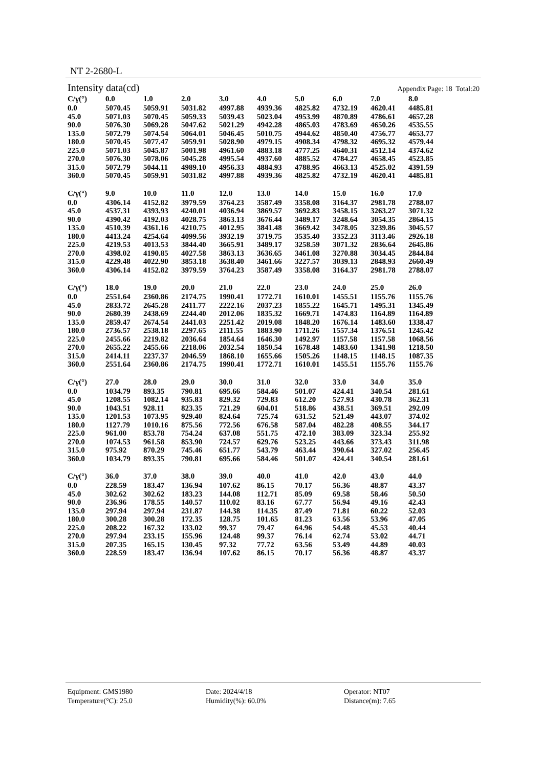NT 2-2680-L
Intensity data(cd) Appendix Page: 18 Total:20
| C/γ(°) | 0.0 | 1.0 | 2.0 | 3.0 | 4.0 | 5.0 | 6.0 | 7.0 | 8.0 |
| --- | --- | --- | --- | --- | --- | --- | --- | --- | --- |
| 0.0 | 5070.45 | 5059.91 | 5031.82 | 4997.88 | 4939.36 | 4825.82 | 4732.19 | 4620.41 | 4485.81 |
| 45.0 | 5071.03 | 5070.45 | 5059.33 | 5039.43 | 5023.04 | 4953.99 | 4870.89 | 4786.61 | 4657.28 |
| 90.0 | 5076.30 | 5069.28 | 5047.62 | 5021.29 | 4942.28 | 4865.03 | 4783.69 | 4650.26 | 4535.55 |
| 135.0 | 5072.79 | 5074.54 | 5064.01 | 5046.45 | 5010.75 | 4944.62 | 4850.40 | 4756.77 | 4653.77 |
| 180.0 | 5070.45 | 5077.47 | 5059.91 | 5028.90 | 4979.15 | 4908.34 | 4798.32 | 4695.32 | 4579.44 |
| 225.0 | 5071.03 | 5045.87 | 5001.98 | 4961.60 | 4883.18 | 4777.25 | 4640.31 | 4512.14 | 4374.62 |
| 270.0 | 5076.30 | 5078.06 | 5045.28 | 4995.54 | 4937.60 | 4885.52 | 4784.27 | 4658.45 | 4523.85 |
| 315.0 | 5072.79 | 5044.11 | 4989.10 | 4956.33 | 4884.93 | 4788.95 | 4663.13 | 4525.02 | 4391.59 |
| 360.0 | 5070.45 | 5059.91 | 5031.82 | 4997.88 | 4939.36 | 4825.82 | 4732.19 | 4620.41 | 4485.81 |
| C/γ(°) | 9.0 | 10.0 | 11.0 | 12.0 | 13.0 | 14.0 | 15.0 | 16.0 | 17.0 |
| --- | --- | --- | --- | --- | --- | --- | --- | --- | --- |
| 0.0 | 4306.14 | 4152.82 | 3979.59 | 3764.23 | 3587.49 | 3358.08 | 3164.37 | 2981.78 | 2788.07 |
| 45.0 | 4537.31 | 4393.93 | 4240.01 | 4036.94 | 3869.57 | 3692.83 | 3458.15 | 3263.27 | 3071.32 |
| 90.0 | 4390.42 | 4192.03 | 4028.75 | 3863.13 | 3676.44 | 3489.17 | 3248.64 | 3054.35 | 2864.15 |
| 135.0 | 4510.39 | 4361.16 | 4210.75 | 4012.95 | 3841.48 | 3669.42 | 3478.05 | 3239.86 | 3045.57 |
| 180.0 | 4413.24 | 4254.64 | 4099.56 | 3932.19 | 3719.75 | 3535.40 | 3352.23 | 3113.46 | 2926.18 |
| 225.0 | 4219.53 | 4013.53 | 3844.40 | 3665.91 | 3489.17 | 3258.59 | 3071.32 | 2836.64 | 2645.86 |
| 270.0 | 4398.02 | 4190.85 | 4027.58 | 3863.13 | 3636.65 | 3461.08 | 3270.88 | 3034.45 | 2844.84 |
| 315.0 | 4229.48 | 4022.90 | 3853.18 | 3638.40 | 3461.66 | 3227.57 | 3039.13 | 2848.93 | 2660.49 |
| 360.0 | 4306.14 | 4152.82 | 3979.59 | 3764.23 | 3587.49 | 3358.08 | 3164.37 | 2981.78 | 2788.07 |
| C/γ(°) | 18.0 | 19.0 | 20.0 | 21.0 | 22.0 | 23.0 | 24.0 | 25.0 | 26.0 |
| --- | --- | --- | --- | --- | --- | --- | --- | --- | --- |
| 0.0 | 2551.64 | 2360.86 | 2174.75 | 1990.41 | 1772.71 | 1610.01 | 1455.51 | 1155.76 | 1155.76 |
| 45.0 | 2833.72 | 2645.28 | 2411.77 | 2222.16 | 2037.23 | 1855.22 | 1645.71 | 1495.31 | 1345.49 |
| 90.0 | 2680.39 | 2438.69 | 2244.40 | 2012.06 | 1835.32 | 1669.71 | 1474.83 | 1164.89 | 1164.89 |
| 135.0 | 2859.47 | 2674.54 | 2441.03 | 2251.42 | 2019.08 | 1848.20 | 1676.14 | 1483.60 | 1338.47 |
| 180.0 | 2736.57 | 2538.18 | 2297.65 | 2111.55 | 1883.90 | 1711.26 | 1557.34 | 1376.51 | 1245.42 |
| 225.0 | 2455.66 | 2219.82 | 2036.64 | 1854.64 | 1646.30 | 1492.97 | 1157.58 | 1157.58 | 1068.56 |
| 270.0 | 2655.22 | 2455.66 | 2218.06 | 2032.54 | 1850.54 | 1678.48 | 1483.60 | 1341.98 | 1218.50 |
| 315.0 | 2414.11 | 2237.37 | 2046.59 | 1868.10 | 1655.66 | 1505.26 | 1148.15 | 1148.15 | 1087.35 |
| 360.0 | 2551.64 | 2360.86 | 2174.75 | 1990.41 | 1772.71 | 1610.01 | 1455.51 | 1155.76 | 1155.76 |
| C/γ(°) | 27.0 | 28.0 | 29.0 | 30.0 | 31.0 | 32.0 | 33.0 | 34.0 | 35.0 |
| --- | --- | --- | --- | --- | --- | --- | --- | --- | --- |
| 0.0 | 1034.79 | 893.35 | 790.81 | 695.66 | 584.46 | 501.07 | 424.41 | 340.54 | 281.61 |
| 45.0 | 1208.55 | 1082.14 | 935.83 | 829.32 | 729.83 | 612.20 | 527.93 | 430.78 | 362.31 |
| 90.0 | 1043.51 | 928.11 | 823.35 | 721.29 | 604.01 | 518.86 | 438.51 | 369.51 | 292.09 |
| 135.0 | 1201.53 | 1073.95 | 929.40 | 824.64 | 725.74 | 631.52 | 521.49 | 443.07 | 374.02 |
| 180.0 | 1127.79 | 1010.16 | 875.56 | 772.56 | 676.58 | 587.04 | 482.28 | 408.55 | 344.17 |
| 225.0 | 961.00 | 853.78 | 754.24 | 637.08 | 551.75 | 472.10 | 383.09 | 323.34 | 255.92 |
| 270.0 | 1074.53 | 961.58 | 853.90 | 724.57 | 629.76 | 523.25 | 443.66 | 373.43 | 311.98 |
| 315.0 | 975.92 | 870.29 | 745.46 | 651.77 | 543.79 | 463.44 | 390.64 | 327.02 | 256.45 |
| 360.0 | 1034.79 | 893.35 | 790.81 | 695.66 | 584.46 | 501.07 | 424.41 | 340.54 | 281.61 |
| C/γ(°) | 36.0 | 37.0 | 38.0 | 39.0 | 40.0 | 41.0 | 42.0 | 43.0 | 44.0 |
| --- | --- | --- | --- | --- | --- | --- | --- | --- | --- |
| 0.0 | 228.59 | 183.47 | 136.94 | 107.62 | 86.15 | 70.17 | 56.36 | 48.87 | 43.37 |
| 45.0 | 302.62 | 302.62 | 183.23 | 144.08 | 112.71 | 85.09 | 69.58 | 58.46 | 50.50 |
| 90.0 | 236.96 | 178.55 | 140.57 | 110.02 | 83.16 | 67.77 | 56.94 | 49.16 | 42.43 |
| 135.0 | 297.94 | 297.94 | 231.87 | 144.38 | 114.35 | 87.49 | 71.81 | 60.22 | 52.03 |
| 180.0 | 300.28 | 300.28 | 172.35 | 128.75 | 101.65 | 81.23 | 63.56 | 53.96 | 47.05 |
| 225.0 | 208.22 | 167.32 | 133.02 | 99.37 | 79.47 | 64.96 | 54.48 | 45.53 | 40.44 |
| 270.0 | 297.94 | 233.15 | 155.96 | 124.48 | 99.37 | 76.14 | 62.74 | 53.02 | 44.71 |
| 315.0 | 207.35 | 165.15 | 130.45 | 97.32 | 77.72 | 63.56 | 53.49 | 44.89 | 40.03 |
| 360.0 | 228.59 | 183.47 | 136.94 | 107.62 | 86.15 | 70.17 | 56.36 | 48.87 | 43.37 |
Equipment: GMS1980 Date: 2024/4/18 Operator: NT07 Temperature(°C): 25.0 Humidity(%): 60.0% Distance(m): 7.65